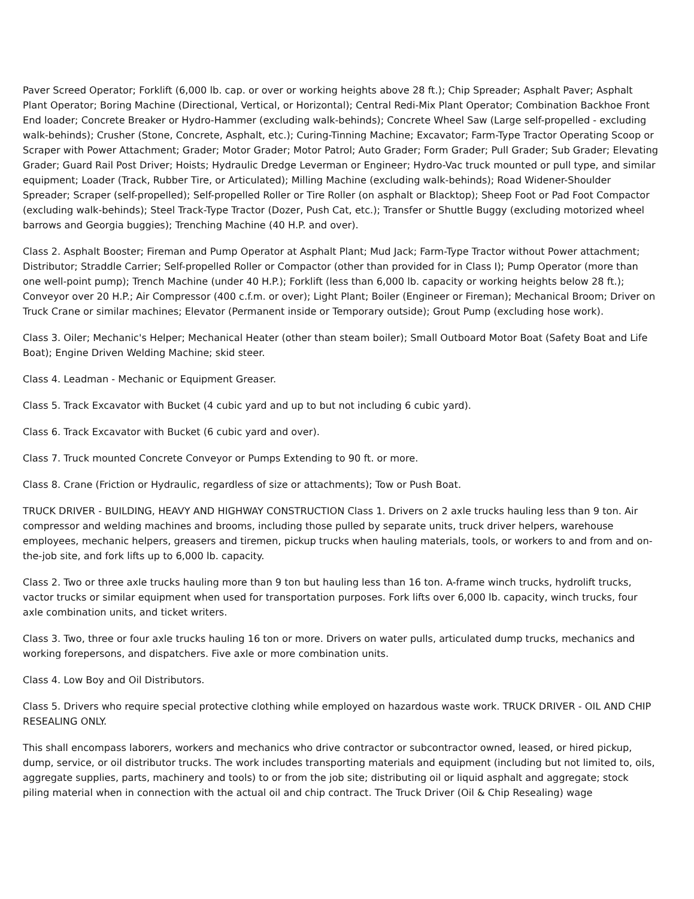Paver Screed Operator; Forklift (6,000 lb. cap. or over or working heights above 28 ft.); Chip Spreader; Asphalt Paver; Asphalt Plant Operator; Boring Machine (Directional, Vertical, or Horizontal); Central Redi-Mix Plant Operator; Combination Backhoe Front End loader; Concrete Breaker or Hydro-Hammer (excluding walk-behinds); Concrete Wheel Saw (Large self-propelled - excluding walk-behinds); Crusher (Stone, Concrete, Asphalt, etc.); Curing-Tinning Machine; Excavator; Farm-Type Tractor Operating Scoop or Scraper with Power Attachment; Grader; Motor Grader; Motor Patrol; Auto Grader; Form Grader; Pull Grader; Sub Grader; Elevating Grader; Guard Rail Post Driver; Hoists; Hydraulic Dredge Leverman or Engineer; Hydro-Vac truck mounted or pull type, and similar equipment; Loader (Track, Rubber Tire, or Articulated); Milling Machine (excluding walk-behinds); Road Widener-Shoulder Spreader; Scraper (self-propelled); Self-propelled Roller or Tire Roller (on asphalt or Blacktop); Sheep Foot or Pad Foot Compactor (excluding walk-behinds); Steel Track-Type Tractor (Dozer, Push Cat, etc.); Transfer or Shuttle Buggy (excluding motorized wheel barrows and Georgia buggies); Trenching Machine (40 H.P. and over).
Class 2. Asphalt Booster; Fireman and Pump Operator at Asphalt Plant; Mud Jack; Farm-Type Tractor without Power attachment; Distributor; Straddle Carrier; Self-propelled Roller or Compactor (other than provided for in Class I); Pump Operator (more than one well-point pump); Trench Machine (under 40 H.P.); Forklift (less than 6,000 lb. capacity or working heights below 28 ft.); Conveyor over 20 H.P.; Air Compressor (400 c.f.m. or over); Light Plant; Boiler (Engineer or Fireman); Mechanical Broom; Driver on Truck Crane or similar machines; Elevator (Permanent inside or Temporary outside); Grout Pump (excluding hose work).
Class 3. Oiler; Mechanic's Helper; Mechanical Heater (other than steam boiler); Small Outboard Motor Boat (Safety Boat and Life Boat); Engine Driven Welding Machine; skid steer.
Class 4. Leadman - Mechanic or Equipment Greaser.
Class 5. Track Excavator with Bucket (4 cubic yard and up to but not including 6 cubic yard).
Class 6. Track Excavator with Bucket (6 cubic yard and over).
Class 7. Truck mounted Concrete Conveyor or Pumps Extending to 90 ft. or more.
Class 8. Crane (Friction or Hydraulic, regardless of size or attachments); Tow or Push Boat.
TRUCK DRIVER - BUILDING, HEAVY AND HIGHWAY CONSTRUCTION Class 1. Drivers on 2 axle trucks hauling less than 9 ton. Air compressor and welding machines and brooms, including those pulled by separate units, truck driver helpers, warehouse employees, mechanic helpers, greasers and tiremen, pickup trucks when hauling materials, tools, or workers to and from and on-the-job site, and fork lifts up to 6,000 lb. capacity.
Class 2. Two or three axle trucks hauling more than 9 ton but hauling less than 16 ton. A-frame winch trucks, hydrolift trucks, vactor trucks or similar equipment when used for transportation purposes. Fork lifts over 6,000 lb. capacity, winch trucks, four axle combination units, and ticket writers.
Class 3. Two, three or four axle trucks hauling 16 ton or more. Drivers on water pulls, articulated dump trucks, mechanics and working forepersons, and dispatchers. Five axle or more combination units.
Class 4. Low Boy and Oil Distributors.
Class 5. Drivers who require special protective clothing while employed on hazardous waste work. TRUCK DRIVER - OIL AND CHIP RESEALING ONLY.
This shall encompass laborers, workers and mechanics who drive contractor or subcontractor owned, leased, or hired pickup, dump, service, or oil distributor trucks. The work includes transporting materials and equipment (including but not limited to, oils, aggregate supplies, parts, machinery and tools) to or from the job site; distributing oil or liquid asphalt and aggregate; stock piling material when in connection with the actual oil and chip contract. The Truck Driver (Oil & Chip Resealing) wage